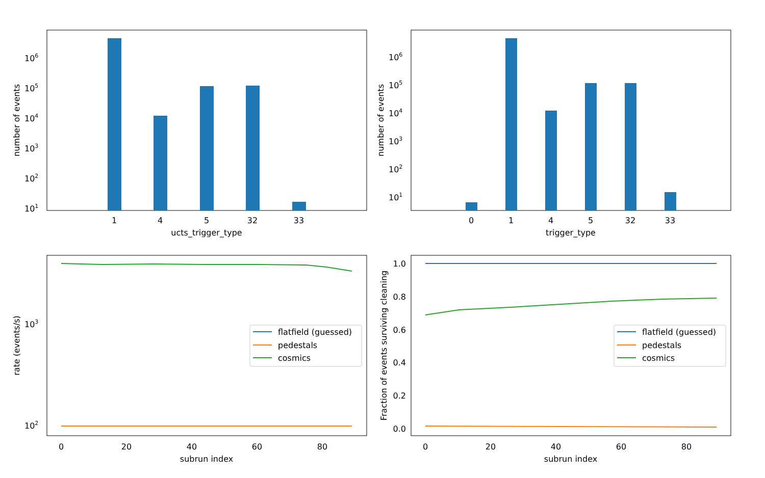1
4
5
32
33
ucts_trigger_type
106
105
104
103
102
101
number of events
0
1
4
5
32
33
trigger_type
106
105
104
103
102
101
number of events
0
20
40
60
80
subrun index
103
102
rate (events/s)
flatfield (guessed)
pedestals
cosmics
0
20
40
60
80
subrun index
1.0
0.8
0.6
0.4
0.2
0.0
Fraction of events surviving cleaning
flatfield (guessed)
pedestals
cosmics